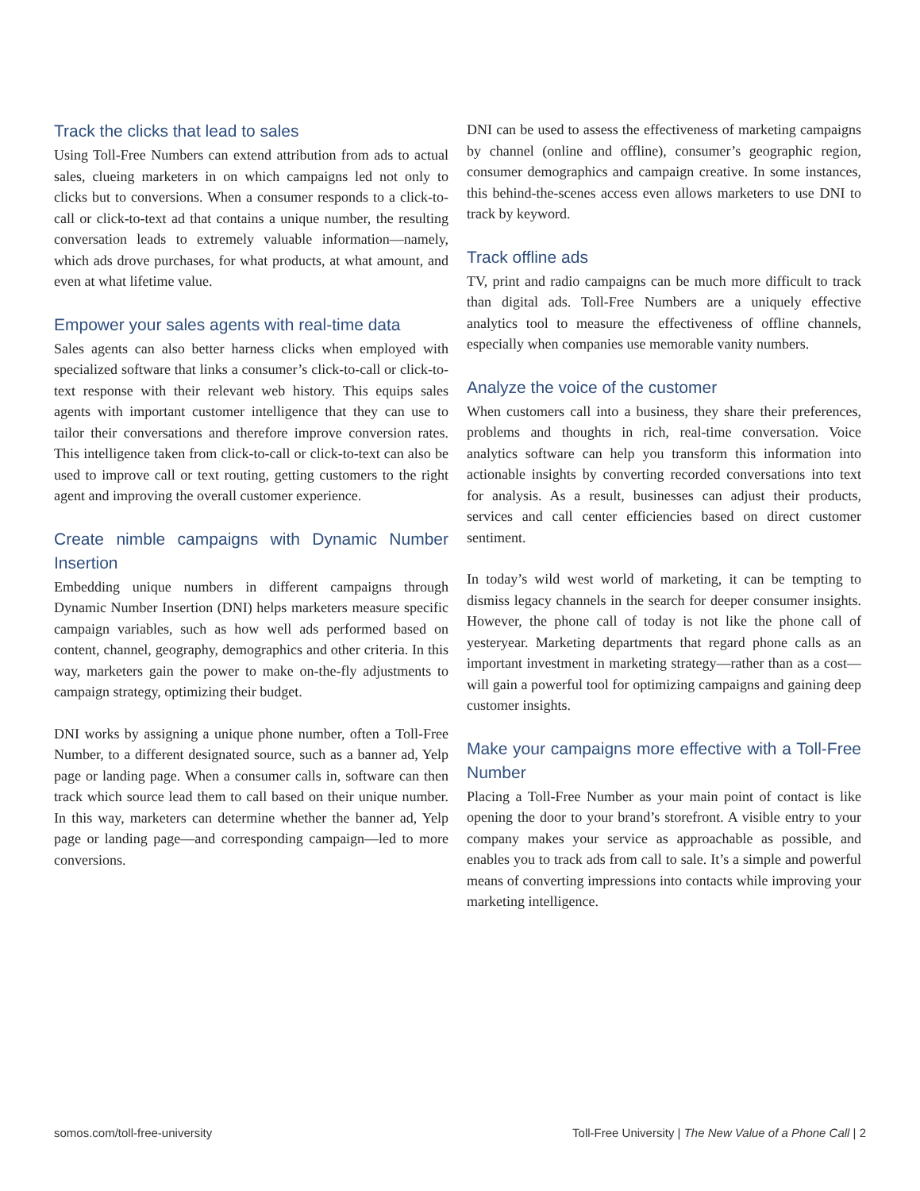Track the clicks that lead to sales
Using Toll-Free Numbers can extend attribution from ads to actual sales, clueing marketers in on which campaigns led not only to clicks but to conversions. When a consumer responds to a click-to-call or click-to-text ad that contains a unique number, the resulting conversation leads to extremely valuable information—namely, which ads drove purchases, for what products, at what amount, and even at what lifetime value.
Empower your sales agents with real-time data
Sales agents can also better harness clicks when employed with specialized software that links a consumer’s click-to-call or click-to-text response with their relevant web history. This equips sales agents with important customer intelligence that they can use to tailor their conversations and therefore improve conversion rates. This intelligence taken from click-to-call or click-to-text can also be used to improve call or text routing, getting customers to the right agent and improving the overall customer experience.
Create nimble campaigns with Dynamic Number Insertion
Embedding unique numbers in different campaigns through Dynamic Number Insertion (DNI) helps marketers measure specific campaign variables, such as how well ads performed based on content, channel, geography, demographics and other criteria. In this way, marketers gain the power to make on-the-fly adjustments to campaign strategy, optimizing their budget.
DNI works by assigning a unique phone number, often a Toll-Free Number, to a different designated source, such as a banner ad, Yelp page or landing page. When a consumer calls in, software can then track which source lead them to call based on their unique number. In this way, marketers can determine whether the banner ad, Yelp page or landing page—and corresponding campaign—led to more conversions.
DNI can be used to assess the effectiveness of marketing campaigns by channel (online and offline), consumer’s geographic region, consumer demographics and campaign creative. In some instances, this behind-the-scenes access even allows marketers to use DNI to track by keyword.
Track offline ads
TV, print and radio campaigns can be much more difficult to track than digital ads. Toll-Free Numbers are a uniquely effective analytics tool to measure the effectiveness of offline channels, especially when companies use memorable vanity numbers.
Analyze the voice of the customer
When customers call into a business, they share their preferences, problems and thoughts in rich, real-time conversation. Voice analytics software can help you transform this information into actionable insights by converting recorded conversations into text for analysis. As a result, businesses can adjust their products, services and call center efficiencies based on direct customer sentiment.
In today’s wild west world of marketing, it can be tempting to dismiss legacy channels in the search for deeper consumer insights. However, the phone call of today is not like the phone call of yesteryear. Marketing departments that regard phone calls as an important investment in marketing strategy—rather than as a cost—will gain a powerful tool for optimizing campaigns and gaining deep customer insights.
Make your campaigns more effective with a Toll-Free Number
Placing a Toll-Free Number as your main point of contact is like opening the door to your brand’s storefront. A visible entry to your company makes your service as approachable as possible, and enables you to track ads from call to sale. It’s a simple and powerful means of converting impressions into contacts while improving your marketing intelligence.
somos.com/toll-free-university Toll-Free University | The New Value of a Phone Call | 2